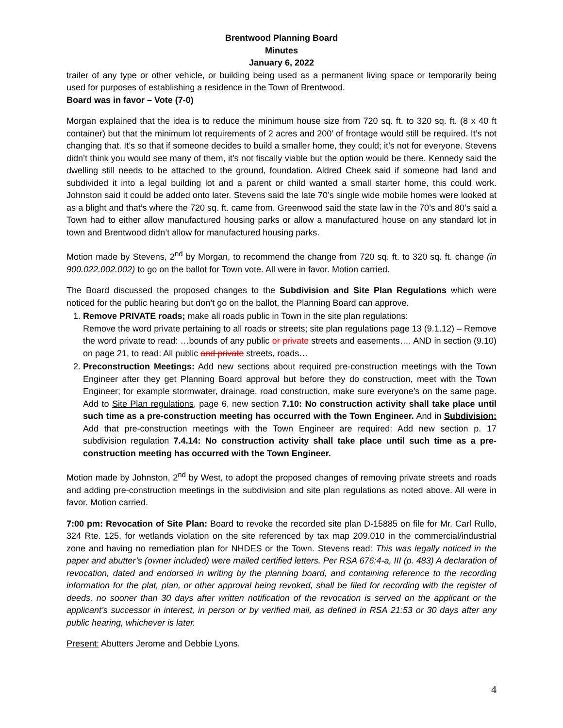Brentwood Planning Board
Minutes
January 6, 2022
trailer of any type or other vehicle, or building being used as a permanent living space or temporarily being used for purposes of establishing a residence in the Town of Brentwood.
Board was in favor – Vote (7-0)
Morgan explained that the idea is to reduce the minimum house size from 720 sq. ft. to 320 sq. ft. (8 x 40 ft container) but that the minimum lot requirements of 2 acres and 200’ of frontage would still be required. It’s not changing that. It’s so that if someone decides to build a smaller home, they could; it’s not for everyone. Stevens didn’t think you would see many of them, it’s not fiscally viable but the option would be there. Kennedy said the dwelling still needs to be attached to the ground, foundation. Aldred Cheek said if someone had land and subdivided it into a legal building lot and a parent or child wanted a small starter home, this could work. Johnston said it could be added onto later. Stevens said the late 70’s single wide mobile homes were looked at as a blight and that’s where the 720 sq. ft. came from. Greenwood said the state law in the 70’s and 80’s said a Town had to either allow manufactured housing parks or allow a manufactured house on any standard lot in town and Brentwood didn’t allow for manufactured housing parks.
Motion made by Stevens, 2<sup>nd</sup> by Morgan, to recommend the change from 720 sq. ft. to 320 sq. ft. change (in 900.022.002.002) to go on the ballot for Town vote. All were in favor. Motion carried.
The Board discussed the proposed changes to the Subdivision and Site Plan Regulations which were noticed for the public hearing but don’t go on the ballot, the Planning Board can approve.
1. Remove PRIVATE roads; make all roads public in Town in the site plan regulations:
Remove the word private pertaining to all roads or streets; site plan regulations page 13 (9.1.12) – Remove the word private to read: …bounds of any public or private streets and easements…. AND in section (9.10) on page 21, to read: All public and private streets, roads…
2. Preconstruction Meetings: Add new sections about required pre-construction meetings with the Town Engineer after they get Planning Board approval but before they do construction, meet with the Town Engineer; for example stormwater, drainage, road construction, make sure everyone’s on the same page. Add to Site Plan regulations, page 6, new section 7.10: No construction activity shall take place until such time as a pre-construction meeting has occurred with the Town Engineer. And in Subdivision: Add that pre-construction meetings with the Town Engineer are required: Add new section p. 17 subdivision regulation 7.4.14: No construction activity shall take place until such time as a pre-construction meeting has occurred with the Town Engineer.
Motion made by Johnston, 2<sup>nd</sup> by West, to adopt the proposed changes of removing private streets and roads and adding pre-construction meetings in the subdivision and site plan regulations as noted above. All were in favor. Motion carried.
7:00 pm: Revocation of Site Plan: Board to revoke the recorded site plan D-15885 on file for Mr. Carl Rullo, 324 Rte. 125, for wetlands violation on the site referenced by tax map 209.010 in the commercial/industrial zone and having no remediation plan for NHDES or the Town. Stevens read: This was legally noticed in the paper and abutter’s (owner included) were mailed certified letters. Per RSA 676:4-a, III (p. 483) A declaration of revocation, dated and endorsed in writing by the planning board, and containing reference to the recording information for the plat, plan, or other approval being revoked, shall be filed for recording with the register of deeds, no sooner than 30 days after written notification of the revocation is served on the applicant or the applicant’s successor in interest, in person or by verified mail, as defined in RSA 21:53 or 30 days after any public hearing, whichever is later.
Present: Abutters Jerome and Debbie Lyons.
4